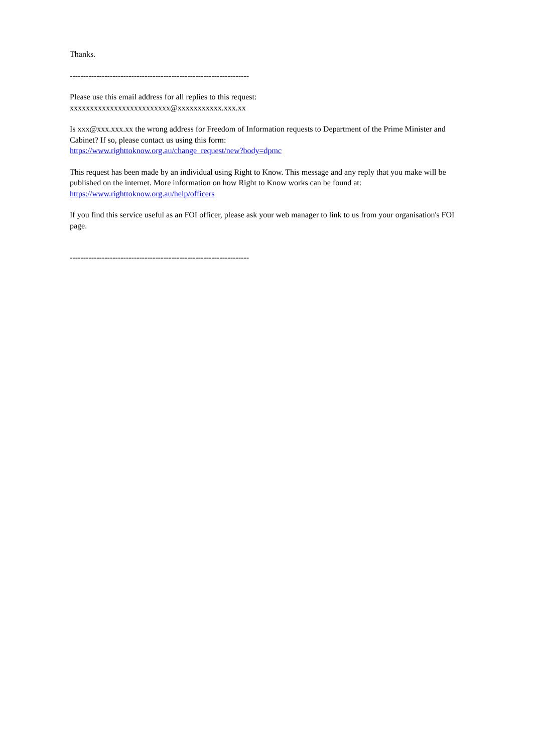Thanks.
-------------------------------------------------------------------
Please use this email address for all replies to this request:
xxxxxxxxxxxxxxxxxxxxxxxxx@xxxxxxxxxxx.xxx.xx
Is xxx@xxx.xxx.xx the wrong address for Freedom of Information requests to Department of the Prime Minister and Cabinet? If so, please contact us using this form:
https://www.righttoknow.org.au/change_request/new?body=dpmc
This request has been made by an individual using Right to Know. This message and any reply that you make will be published on the internet. More information on how Right to Know works can be found at:
https://www.righttoknow.org.au/help/officers
If you find this service useful as an FOI officer, please ask your web manager to link to us from your organisation's FOI page.
-------------------------------------------------------------------